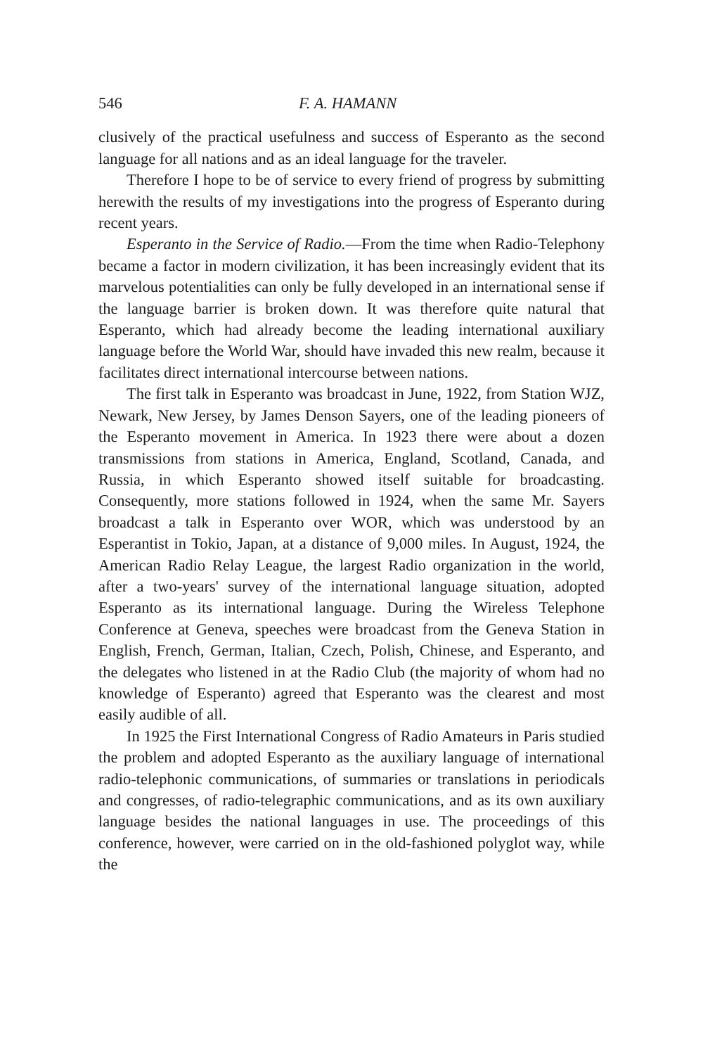546 F. A. HAMANN
clusively of the practical usefulness and success of Esperanto as the second language for all nations and as an ideal language for the traveler.
Therefore I hope to be of service to every friend of progress by submitting herewith the results of my investigations into the progress of Esperanto during recent years.
Esperanto in the Service of Radio.—From the time when Radio-Telephony became a factor in modern civilization, it has been increasingly evident that its marvelous potentialities can only be fully developed in an international sense if the language barrier is broken down. It was therefore quite natural that Esperanto, which had already become the leading international auxiliary language before the World War, should have invaded this new realm, because it facilitates direct international intercourse between nations.
The first talk in Esperanto was broadcast in June, 1922, from Station WJZ, Newark, New Jersey, by James Denson Sayers, one of the leading pioneers of the Esperanto movement in America. In 1923 there were about a dozen transmissions from stations in America, England, Scotland, Canada, and Russia, in which Esperanto showed itself suitable for broadcasting. Consequently, more stations followed in 1924, when the same Mr. Sayers broadcast a talk in Esperanto over WOR, which was understood by an Esperantist in Tokio, Japan, at a distance of 9,000 miles. In August, 1924, the American Radio Relay League, the largest Radio organization in the world, after a two-years' survey of the international language situation, adopted Esperanto as its international language. During the Wireless Telephone Conference at Geneva, speeches were broadcast from the Geneva Station in English, French, German, Italian, Czech, Polish, Chinese, and Esperanto, and the delegates who listened in at the Radio Club (the majority of whom had no knowledge of Esperanto) agreed that Esperanto was the clearest and most easily audible of all.
In 1925 the First International Congress of Radio Amateurs in Paris studied the problem and adopted Esperanto as the auxiliary language of international radio-telephonic communications, of summaries or translations in periodicals and congresses, of radio-telegraphic communications, and as its own auxiliary language besides the national languages in use. The proceedings of this conference, however, were carried on in the old-fashioned polyglot way, while the